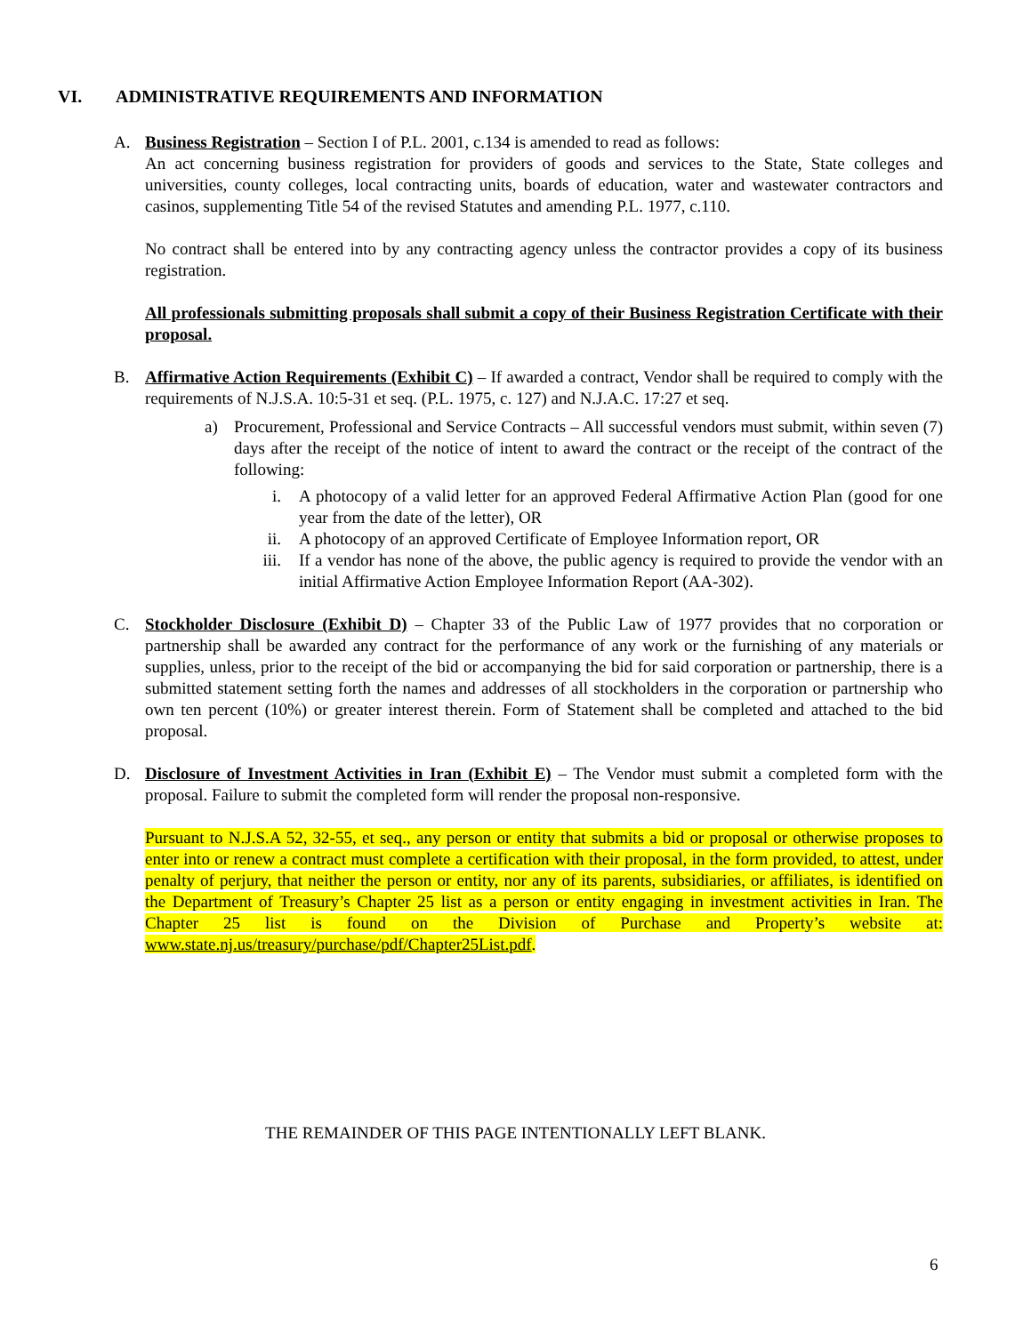VI. ADMINISTRATIVE REQUIREMENTS AND INFORMATION
A. Business Registration – Section I of P.L. 2001, c.134 is amended to read as follows:
An act concerning business registration for providers of goods and services to the State, State colleges and universities, county colleges, local contracting units, boards of education, water and wastewater contractors and casinos, supplementing Title 54 of the revised Statutes and amending P.L. 1977, c.110.
No contract shall be entered into by any contracting agency unless the contractor provides a copy of its business registration.
All professionals submitting proposals shall submit a copy of their Business Registration Certificate with their proposal.
B. Affirmative Action Requirements (Exhibit C) – If awarded a contract, Vendor shall be required to comply with the requirements of N.J.S.A. 10:5-31 et seq. (P.L. 1975, c. 127) and N.J.A.C. 17:27 et seq.
a) Procurement, Professional and Service Contracts – All successful vendors must submit, within seven (7) days after the receipt of the notice of intent to award the contract or the receipt of the contract of the following:
i. A photocopy of a valid letter for an approved Federal Affirmative Action Plan (good for one year from the date of the letter), OR
ii. A photocopy of an approved Certificate of Employee Information report, OR
iii. If a vendor has none of the above, the public agency is required to provide the vendor with an initial Affirmative Action Employee Information Report (AA-302).
C. Stockholder Disclosure (Exhibit D) – Chapter 33 of the Public Law of 1977 provides that no corporation or partnership shall be awarded any contract for the performance of any work or the furnishing of any materials or supplies, unless, prior to the receipt of the bid or accompanying the bid for said corporation or partnership, there is a submitted statement setting forth the names and addresses of all stockholders in the corporation or partnership who own ten percent (10%) or greater interest therein. Form of Statement shall be completed and attached to the bid proposal.
D. Disclosure of Investment Activities in Iran (Exhibit E) – The Vendor must submit a completed form with the proposal. Failure to submit the completed form will render the proposal non-responsive.
Pursuant to N.J.S.A 52, 32-55, et seq., any person or entity that submits a bid or proposal or otherwise proposes to enter into or renew a contract must complete a certification with their proposal, in the form provided, to attest, under penalty of perjury, that neither the person or entity, nor any of its parents, subsidiaries, or affiliates, is identified on the Department of Treasury’s Chapter 25 list as a person or entity engaging in investment activities in Iran. The Chapter 25 list is found on the Division of Purchase and Property’s website at: www.state.nj.us/treasury/purchase/pdf/Chapter25List.pdf.
THE REMAINDER OF THIS PAGE INTENTIONALLY LEFT BLANK.
6